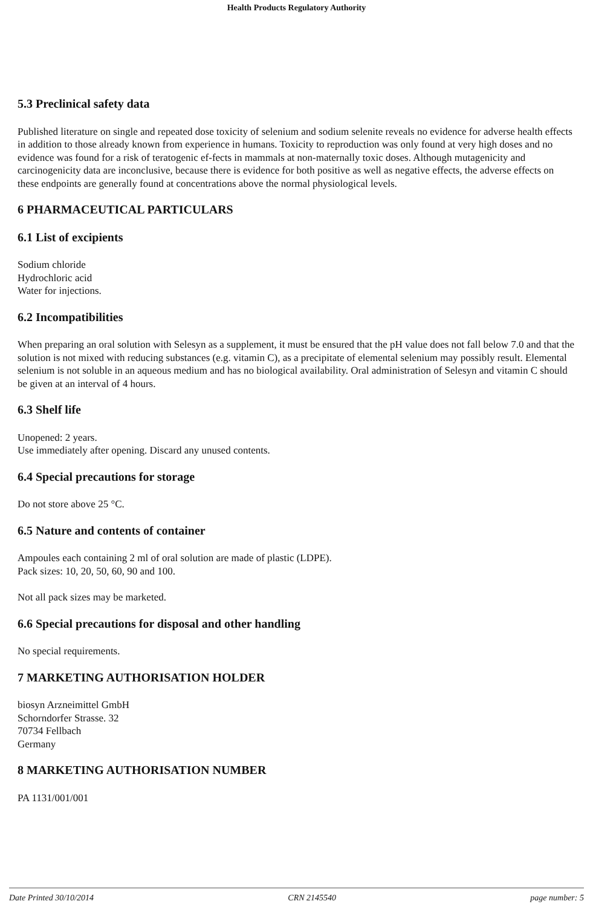Health Products Regulatory Authority
5.3 Preclinical safety data
Published literature on single and repeated dose toxicity of selenium and sodium selenite reveals no evidence for adverse health effects in addition to those already known from experience in humans. Toxicity to reproduction was only found at very high doses and no evidence was found for a risk of teratogenic ef-fects in mammals at non-maternally toxic doses. Although mutagenicity and carcinogenicity data are inconclusive, because there is evidence for both positive as well as negative effects, the adverse effects on these endpoints are generally found at concentrations above the normal physiological levels.
6 PHARMACEUTICAL PARTICULARS
6.1 List of excipients
Sodium chloride
Hydrochloric acid
Water for injections.
6.2 Incompatibilities
When preparing an oral solution with Selesyn as a supplement, it must be ensured that the pH value does not fall below 7.0 and that the solution is not mixed with reducing substances (e.g. vitamin C), as a precipitate of elemental selenium may possibly result. Elemental selenium is not soluble in an aqueous medium and has no biological availability. Oral administration of Selesyn and vitamin C should be given at an interval of 4 hours.
6.3 Shelf life
Unopened: 2 years.
Use immediately after opening. Discard any unused contents.
6.4 Special precautions for storage
Do not store above 25 °C.
6.5 Nature and contents of container
Ampoules each containing 2 ml of oral solution are made of plastic (LDPE).
Pack sizes: 10, 20, 50, 60, 90 and 100.
Not all pack sizes may be marketed.
6.6 Special precautions for disposal and other handling
No special requirements.
7 MARKETING AUTHORISATION HOLDER
biosyn Arzneimittel GmbH
Schorndorfer Strasse. 32
70734 Fellbach
Germany
8 MARKETING AUTHORISATION NUMBER
PA 1131/001/001
Date Printed 30/10/2014 CRN 2145540 page number: 5